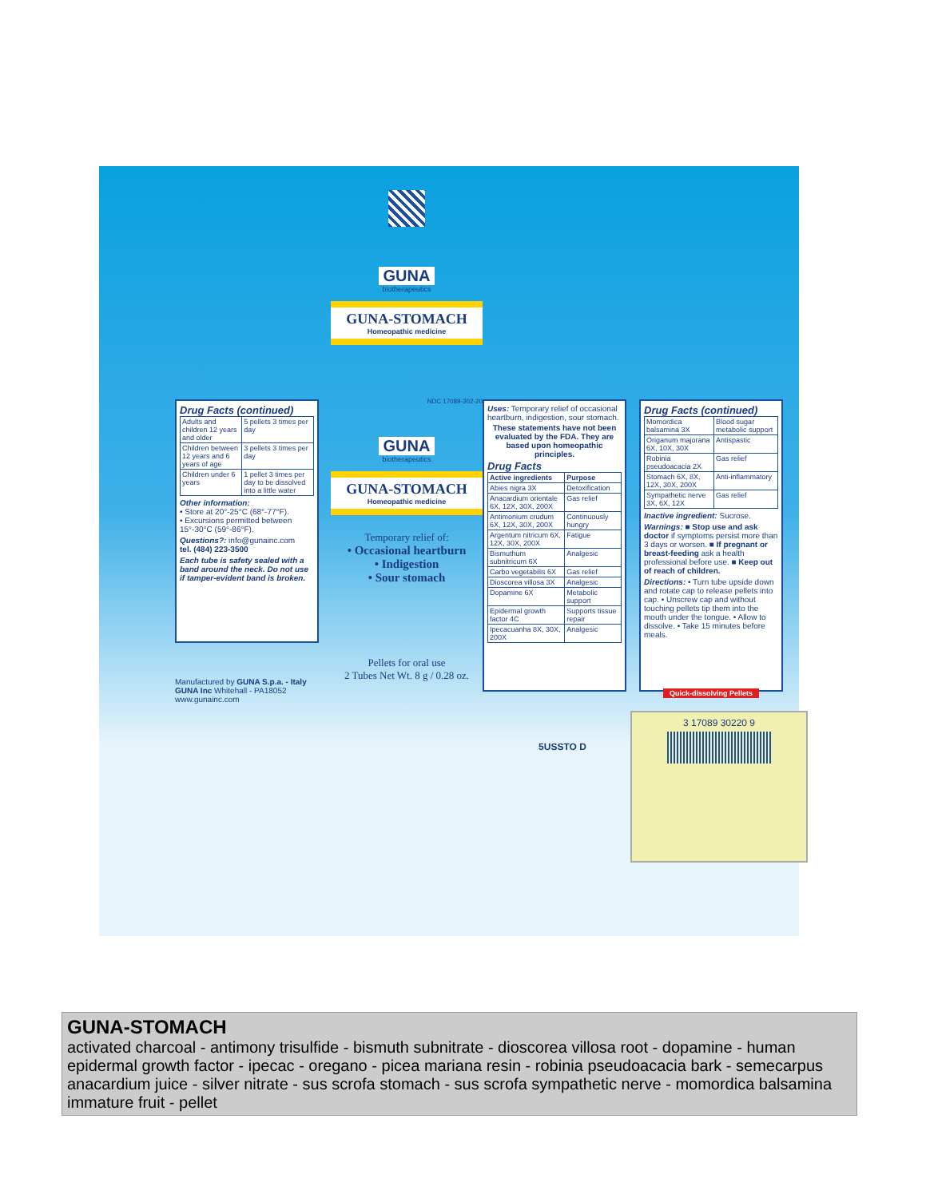Drug Facts (continued)
| Adults and children 12 years and older | 5 pellets 3 times per day |
| Children between 12 years and 6 years of age | 3 pellets 3 times per day |
| Children under 6 years | 1 pellet 3 times per day to be dissolved into a little water |
Other information:
• Store at 20°-25°C (68°-77°F).
• Excursions permitted between 15°-30°C (59°-86°F).
Questions?: info@gunainc.com
tel. (484) 223-3500
Each tube is safety sealed with a band around the neck. Do not use if tamper-evident band is broken.
Manufactured by GUNA S.p.a. - Italy GUNA Inc Whitehall - PA18052 www.gunainc.com
GUNA
biotherapeutics
GUNA-STOMACH
Homeopathic medicine
NDC 17089-302-20
GUNA
biotherapeutics
GUNA-STOMACH
Homeopathic medicine
Temporary relief of:
• Occasional heartburn
• Indigestion
• Sour stomach
Pellets for oral use
2 Tubes Net Wt. 8 g / 0.28 oz.
Uses: Temporary relief of occasional heartburn, indigestion, sour stomach.
These statements have not been evaluated by the FDA. They are based upon homeopathic principles.
Drug Facts
| Active ingredients | Purpose |
| --- | --- |
| Abies nigra 3X | Detoxification |
| Anacardium orientale 6X, 12X, 30X, 200X | Gas relief |
| Antimonium crudum 6X, 12X, 30X, 200X | Continuously hungry |
| Argentum nitricum 6X, 12X, 30X, 200X | Fatigue |
| Bismuthum subnitricum 6X | Analgesic |
| Carbo vegetabilis 6X | Gas relief |
| Dioscorea villosa 3X | Analgesic |
| Dopamine 6X | Metabolic support |
| Epidermal growth factor 4C | Supports tissue repair |
| Ipecacuanha 8X, 30X, 200X | Analgesic |
5USSTO D
Drug Facts (continued)
| Momordica balsamina 3X | Blood sugar metabolic support |
| Origanum majorana 6X, 10X, 30X | Antispastic |
| Robinia pseudoacacia 2X | Gas relief |
| Stomach 6X, 8X, 12X, 30X, 200X | Anti-inflammatory |
| Sympathetic nerve 3X, 6X, 12X | Gas relief |
Inactive ingredient: Sucrose.
Warnings: ■ Stop use and ask doctor if symptoms persist more than 3 days or worsen. ■ If pregnant or breast-feeding ask a health professional before use. ■ Keep out of reach of children.
Directions: • Turn tube upside down and rotate cap to release pellets into cap. • Unscrew cap and without touching pellets tip them into the mouth under the tongue. • Allow to dissolve. • Take 15 minutes before meals.
Quick-dissolving Pellets
3 17089 30220 9
GUNA-STOMACH
activated charcoal - antimony trisulfide - bismuth subnitrate - dioscorea villosa root - dopamine - human epidermal growth factor - ipecac - oregano - picea mariana resin - robinia pseudoacacia bark - semecarpus anacardium juice - silver nitrate - sus scrofa stomach - sus scrofa sympathetic nerve - momordica balsamina immature fruit - pellet